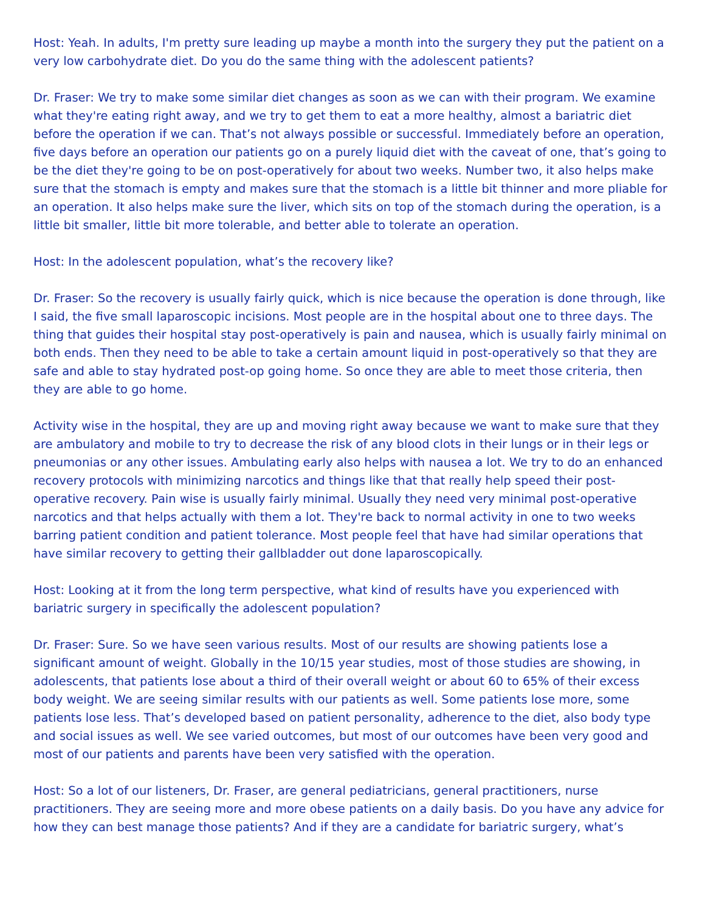Host: Yeah. In adults, I'm pretty sure leading up maybe a month into the surgery they put the patient on a very low carbohydrate diet. Do you do the same thing with the adolescent patients?
Dr. Fraser: We try to make some similar diet changes as soon as we can with their program. We examine what they're eating right away, and we try to get them to eat a more healthy, almost a bariatric diet before the operation if we can. That’s not always possible or successful. Immediately before an operation, five days before an operation our patients go on a purely liquid diet with the caveat of one, that’s going to be the diet they're going to be on post-operatively for about two weeks. Number two, it also helps make sure that the stomach is empty and makes sure that the stomach is a little bit thinner and more pliable for an operation. It also helps make sure the liver, which sits on top of the stomach during the operation, is a little bit smaller, little bit more tolerable, and better able to tolerate an operation.
Host: In the adolescent population, what’s the recovery like?
Dr. Fraser: So the recovery is usually fairly quick, which is nice because the operation is done through, like I said, the five small laparoscopic incisions. Most people are in the hospital about one to three days. The thing that guides their hospital stay post-operatively is pain and nausea, which is usually fairly minimal on both ends. Then they need to be able to take a certain amount liquid in post-operatively so that they are safe and able to stay hydrated post-op going home. So once they are able to meet those criteria, then they are able to go home.
Activity wise in the hospital, they are up and moving right away because we want to make sure that they are ambulatory and mobile to try to decrease the risk of any blood clots in their lungs or in their legs or pneumonias or any other issues. Ambulating early also helps with nausea a lot. We try to do an enhanced recovery protocols with minimizing narcotics and things like that that really help speed their post-operative recovery. Pain wise is usually fairly minimal. Usually they need very minimal post-operative narcotics and that helps actually with them a lot. They're back to normal activity in one to two weeks barring patient condition and patient tolerance. Most people feel that have had similar operations that have similar recovery to getting their gallbladder out done laparoscopically.
Host: Looking at it from the long term perspective, what kind of results have you experienced with bariatric surgery in specifically the adolescent population?
Dr. Fraser: Sure. So we have seen various results. Most of our results are showing patients lose a significant amount of weight. Globally in the 10/15 year studies, most of those studies are showing, in adolescents, that patients lose about a third of their overall weight or about 60 to 65% of their excess body weight. We are seeing similar results with our patients as well. Some patients lose more, some patients lose less. That’s developed based on patient personality, adherence to the diet, also body type and social issues as well. We see varied outcomes, but most of our outcomes have been very good and most of our patients and parents have been very satisfied with the operation.
Host: So a lot of our listeners, Dr. Fraser, are general pediatricians, general practitioners, nurse practitioners. They are seeing more and more obese patients on a daily basis. Do you have any advice for how they can best manage those patients? And if they are a candidate for bariatric surgery, what’s